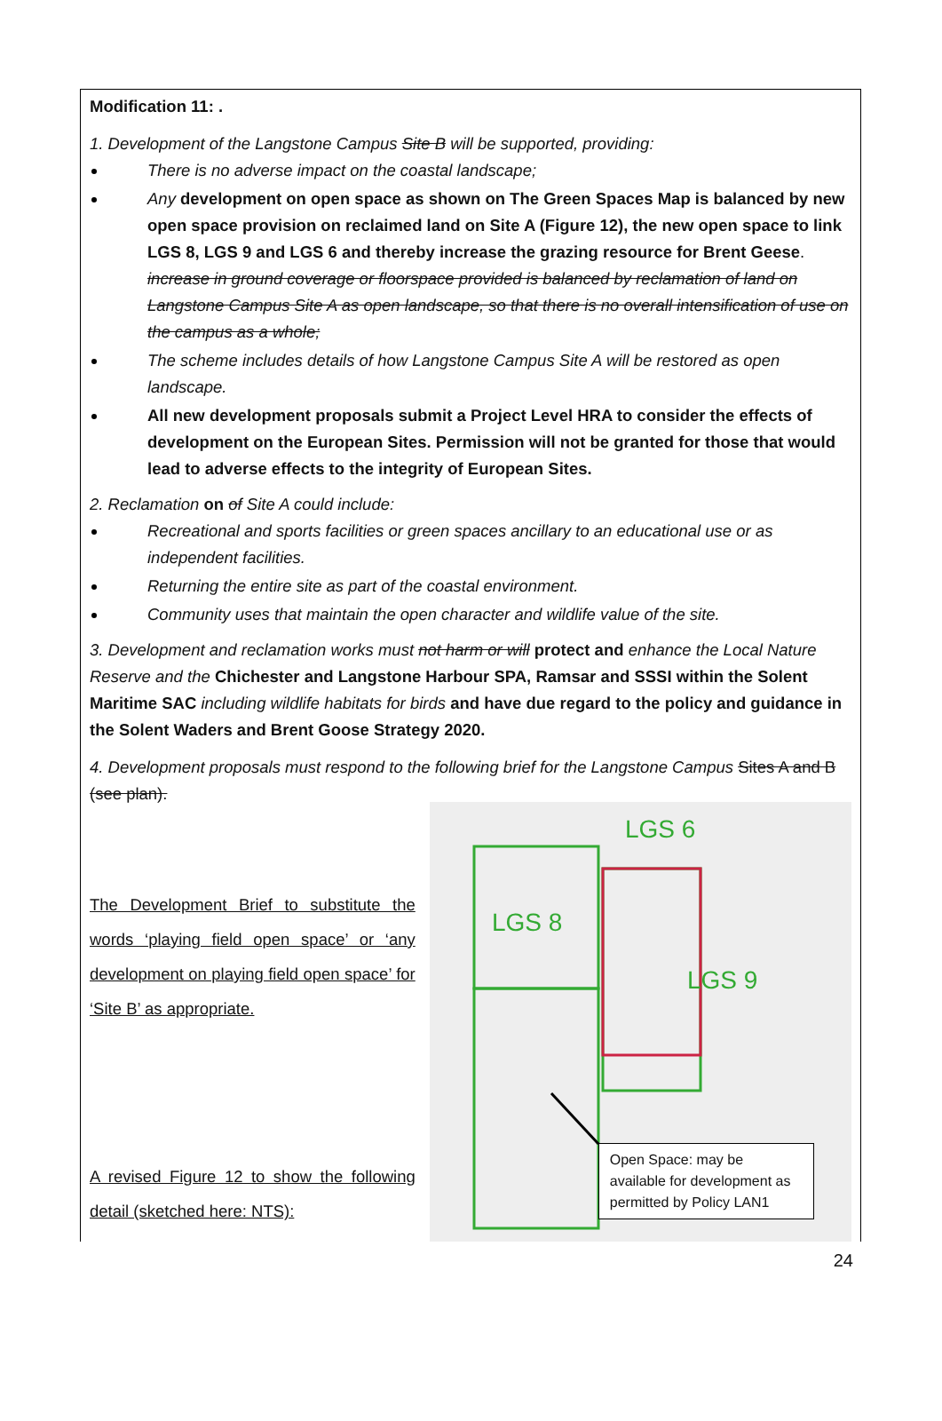Modification 11: .
1. Development of the Langstone Campus Site B will be supported, providing:
There is no adverse impact on the coastal landscape;
Any development on open space as shown on The Green Spaces Map is balanced by new open space provision on reclaimed land on Site A (Figure 12), the new open space to link LGS 8, LGS 9 and LGS 6 and thereby increase the grazing resource for Brent Geese. increase in ground coverage or floorspace provided is balanced by reclamation of land on Langstone Campus Site A as open landscape, so that there is no overall intensification of use on the campus as a whole;
The scheme includes details of how Langstone Campus Site A will be restored as open landscape.
All new development proposals submit a Project Level HRA to consider the effects of development on the European Sites. Permission will not be granted for those that would lead to adverse effects to the integrity of European Sites.
2. Reclamation on of Site A could include:
Recreational and sports facilities or green spaces ancillary to an educational use or as independent facilities.
Returning the entire site as part of the coastal environment.
Community uses that maintain the open character and wildlife value of the site.
3. Development and reclamation works must not harm or will protect and enhance the Local Nature Reserve and the Chichester and Langstone Harbour SPA, Ramsar and SSSI within the Solent Maritime SAC including wildlife habitats for birds and have due regard to the policy and guidance in the Solent Waders and Brent Goose Strategy 2020.
4. Development proposals must respond to the following brief for the Langstone Campus Sites A and B (see plan).
The Development Brief to substitute the words ‘playing field open space’ or ‘any development on playing field open space’ for ‘Site B’ as appropriate.
A revised Figure 12 to show the following detail (sketched here: NTS):
LGS 6
LGS 8
LGS 9
Open Space: may be available for development as permitted by Policy LAN1
24